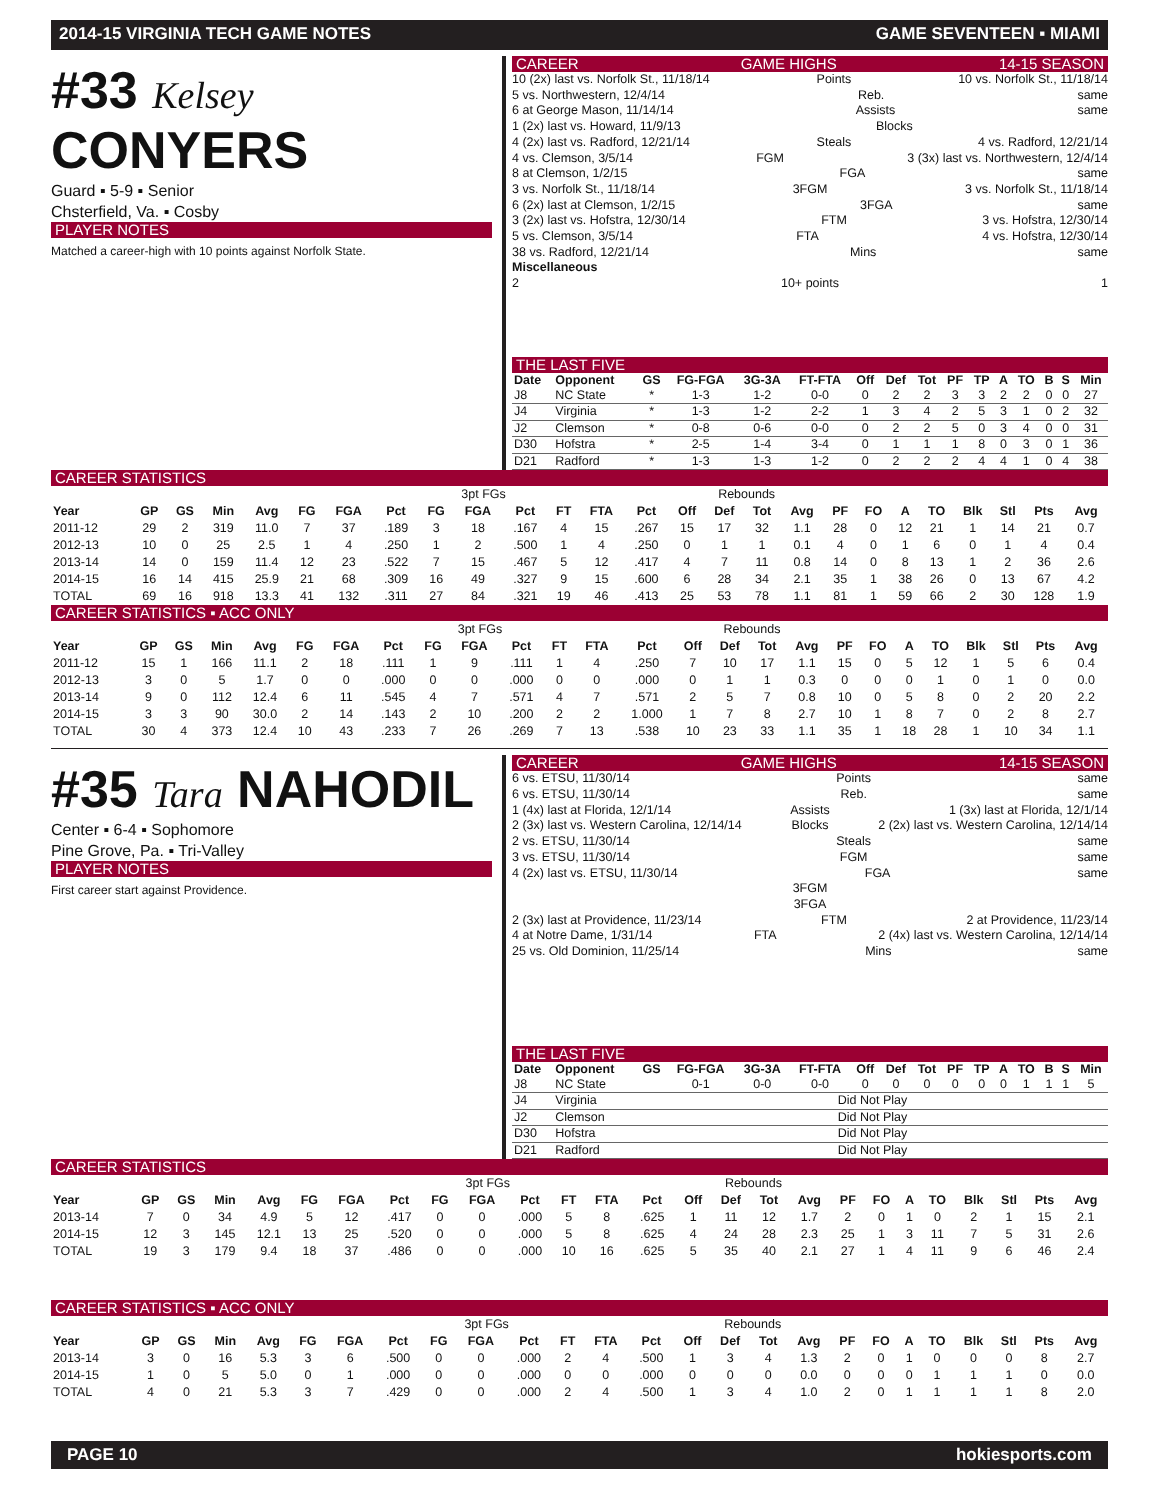2014-15 VIRGINIA TECH GAME NOTES GAME SEVENTEEN ▪ MIAMI
#33 Kelsey CONYERS
Guard ▪ 5-9 ▪ Senior
Chsterfield, Va. ▪ Cosby
PLAYER NOTES
Matched a career-high with 10 points against Norfolk State.
CAREER GAME HIGHS 14-15 SEASON
10 (2x) last vs. Norfolk St., 11/18/14 Points 10 vs. Norfolk St., 11/18/14
5 vs. Northwestern, 12/4/14 Reb. same
6 at George Mason, 11/14/14 Assists same
1 (2x) last vs. Howard, 11/9/13 Blocks
4 (2x) last vs. Radford, 12/21/14 Steals 4 vs. Radford, 12/21/14
4 vs. Clemson, 3/5/14 FGM 3 (3x) last vs. Northwestern, 12/4/14
8 at Clemson, 1/2/15 FGA same
3 vs. Norfolk St., 11/18/14 3FGM 3 vs. Norfolk St., 11/18/14
6 (2x) last at Clemson, 1/2/15 3FGA same
3 (2x) last vs. Hofstra, 12/30/14 FTM 3 vs. Hofstra, 12/30/14
5 vs. Clemson, 3/5/14 FTA 4 vs. Hofstra, 12/30/14
38 vs. Radford, 12/21/14 Mins same
Miscellaneous
2 10+ points 1
THE LAST FIVE
| Date | Opponent | GS | FG-FGA | 3G-3A | FT-FTA | Off | Def | Tot | PF | TP | A | TO | B | S | Min |
| --- | --- | --- | --- | --- | --- | --- | --- | --- | --- | --- | --- | --- | --- | --- | --- |
| J8 | NC State | * | 1-3 | 1-2 | 0-0 | 0 | 2 | 2 | 3 | 3 | 2 | 2 | 0 | 0 | 27 |
| J4 | Virginia | * | 1-3 | 1-2 | 2-2 | 1 | 3 | 4 | 2 | 5 | 3 | 1 | 0 | 2 | 32 |
| J2 | Clemson | * | 0-8 | 0-6 | 0-0 | 0 | 2 | 2 | 5 | 0 | 3 | 4 | 0 | 0 | 31 |
| D30 | Hofstra | * | 2-5 | 1-4 | 3-4 | 0 | 1 | 1 | 1 | 8 | 0 | 3 | 0 | 1 | 36 |
| D21 | Radford | * | 1-3 | 1-3 | 1-2 | 0 | 2 | 2 | 2 | 4 | 4 | 1 | 0 | 4 | 38 |
CAREER STATISTICS
| | | | | | | | | 3pt FGs | | | | | | Rebounds | | | | | | | | | | | |
| Year | GP | GS | Min | Avg | FG | FGA | Pct | FG | FGA | Pct | FT | FTA | Pct | Off | Def | Tot | Avg | PF | FO | A | TO | Blk | Stl | Pts | Avg |
| 2011-12 | 29 | 2 | 319 | 11.0 | 7 | 37 | .189 | 3 | 18 | .167 | 4 | 15 | .267 | 15 | 17 | 32 | 1.1 | 28 | 0 | 12 | 21 | 1 | 14 | 21 | 0.7 |
| 2012-13 | 10 | 0 | 25 | 2.5 | 1 | 4 | .250 | 1 | 2 | .500 | 1 | 4 | .250 | 0 | 1 | 1 | 0.1 | 4 | 0 | 1 | 6 | 0 | 1 | 4 | 0.4 |
| 2013-14 | 14 | 0 | 159 | 11.4 | 12 | 23 | .522 | 7 | 15 | .467 | 5 | 12 | .417 | 4 | 7 | 11 | 0.8 | 14 | 0 | 8 | 13 | 1 | 2 | 36 | 2.6 |
| 2014-15 | 16 | 14 | 415 | 25.9 | 21 | 68 | .309 | 16 | 49 | .327 | 9 | 15 | .600 | 6 | 28 | 34 | 2.1 | 35 | 1 | 38 | 26 | 0 | 13 | 67 | 4.2 |
| TOTAL | 69 | 16 | 918 | 13.3 | 41 | 132 | .311 | 27 | 84 | .321 | 19 | 46 | .413 | 25 | 53 | 78 | 1.1 | 81 | 1 | 59 | 66 | 2 | 30 | 128 | 1.9 |
CAREER STATISTICS ▪ ACC ONLY
| | | | | | | | | 3pt FGs | | | | | | Rebounds | | | | | | | | | | | |
| Year | GP | GS | Min | Avg | FG | FGA | Pct | FG | FGA | Pct | FT | FTA | Pct | Off | Def | Tot | Avg | PF | FO | A | TO | Blk | Stl | Pts | Avg |
| 2011-12 | 15 | 1 | 166 | 11.1 | 2 | 18 | .111 | 1 | 9 | .111 | 1 | 4 | .250 | 7 | 10 | 17 | 1.1 | 15 | 0 | 5 | 12 | 1 | 5 | 6 | 0.4 |
| 2012-13 | 3 | 0 | 5 | 1.7 | 0 | 0 | .000 | 0 | 0 | .000 | 0 | 0 | .000 | 0 | 1 | 1 | 0.3 | 0 | 0 | 0 | 1 | 0 | 1 | 0 | 0.0 |
| 2013-14 | 9 | 0 | 112 | 12.4 | 6 | 11 | .545 | 4 | 7 | .571 | 4 | 7 | .571 | 2 | 5 | 7 | 0.8 | 10 | 0 | 5 | 8 | 0 | 2 | 20 | 2.2 |
| 2014-15 | 3 | 3 | 90 | 30.0 | 2 | 14 | .143 | 2 | 10 | .200 | 2 | 2 | 1.000 | 1 | 7 | 8 | 2.7 | 10 | 1 | 8 | 7 | 0 | 2 | 8 | 2.7 |
| TOTAL | 30 | 4 | 373 | 12.4 | 10 | 43 | .233 | 7 | 26 | .269 | 7 | 13 | .538 | 10 | 23 | 33 | 1.1 | 35 | 1 | 18 | 28 | 1 | 10 | 34 | 1.1 |
#35 Tara NAHODIL
Center ▪ 6-4 ▪ Sophomore
Pine Grove, Pa. ▪ Tri-Valley
PLAYER NOTES
First career start against Providence.
CAREER GAME HIGHS 14-15 SEASON
6 vs. ETSU, 11/30/14 Points same
6 vs. ETSU, 11/30/14 Reb. same
1 (4x) last at Florida, 12/1/14 Assists 1 (3x) last at Florida, 12/1/14
2 (3x) last vs. Western Carolina, 12/14/14 Blocks 2 (2x) last vs. Western Carolina, 12/14/14
2 vs. ETSU, 11/30/14 Steals same
3 vs. ETSU, 11/30/14 FGM same
4 (2x) last vs. ETSU, 11/30/14 FGA same
3FGM
3FGA
2 (3x) last at Providence, 11/23/14 FTM 2 at Providence, 11/23/14
4 at Notre Dame, 1/31/14 FTA 2 (4x) last vs. Western Carolina, 12/14/14
25 vs. Old Dominion, 11/25/14 Mins same
THE LAST FIVE
| Date | Opponent | GS | FG-FGA | 3G-3A | FT-FTA | Off | Def | Tot | PF | TP | A | TO | B | S | Min |
| --- | --- | --- | --- | --- | --- | --- | --- | --- | --- | --- | --- | --- | --- | --- | --- |
| J8 | NC State | | 0-1 | 0-0 | 0-0 | 0 | 0 | 0 | 0 | 0 | 0 | 1 | 1 | 1 | 5 |
| J4 | Virginia | Did Not Play | | | | | | | | | | | | | |
| J2 | Clemson | Did Not Play | | | | | | | | | | | | | |
| D30 | Hofstra | Did Not Play | | | | | | | | | | | | | |
| D21 | Radford | Did Not Play | | | | | | | | | | | | | |
CAREER STATISTICS
| | | | | | | | | 3pt FGs | | | | | | Rebounds | | | | | | | | | | | |
| Year | GP | GS | Min | Avg | FG | FGA | Pct | FG | FGA | Pct | FT | FTA | Pct | Off | Def | Tot | Avg | PF | FO | A | TO | Blk | Stl | Pts | Avg |
| 2013-14 | 7 | 0 | 34 | 4.9 | 5 | 12 | .417 | 0 | 0 | .000 | 5 | 8 | .625 | 1 | 11 | 12 | 1.7 | 2 | 0 | 1 | 0 | 2 | 1 | 15 | 2.1 |
| 2014-15 | 12 | 3 | 145 | 12.1 | 13 | 25 | .520 | 0 | 0 | .000 | 5 | 8 | .625 | 4 | 24 | 28 | 2.3 | 25 | 1 | 3 | 11 | 7 | 5 | 31 | 2.6 |
| TOTAL | 19 | 3 | 179 | 9.4 | 18 | 37 | .486 | 0 | 0 | .000 | 10 | 16 | .625 | 5 | 35 | 40 | 2.1 | 27 | 1 | 4 | 11 | 9 | 6 | 46 | 2.4 |
CAREER STATISTICS ▪ ACC ONLY
| | | | | | | | | 3pt FGs | | | | | | Rebounds | | | | | | | | | | | |
| Year | GP | GS | Min | Avg | FG | FGA | Pct | FG | FGA | Pct | FT | FTA | Pct | Off | Def | Tot | Avg | PF | FO | A | TO | Blk | Stl | Pts | Avg |
| 2013-14 | 3 | 0 | 16 | 5.3 | 3 | 6 | .500 | 0 | 0 | .000 | 2 | 4 | .500 | 1 | 3 | 4 | 1.3 | 2 | 0 | 1 | 0 | 0 | 0 | 8 | 2.7 |
| 2014-15 | 1 | 0 | 5 | 5.0 | 0 | 1 | .000 | 0 | 0 | .000 | 0 | 0 | .000 | 0 | 0 | 0 | 0.0 | 0 | 0 | 0 | 1 | 1 | 1 | 0 | 0.0 |
| TOTAL | 4 | 0 | 21 | 5.3 | 3 | 7 | .429 | 0 | 0 | .000 | 2 | 4 | .500 | 1 | 3 | 4 | 1.0 | 2 | 0 | 1 | 1 | 1 | 1 | 8 | 2.0 |
PAGE 10 hokiesports.com